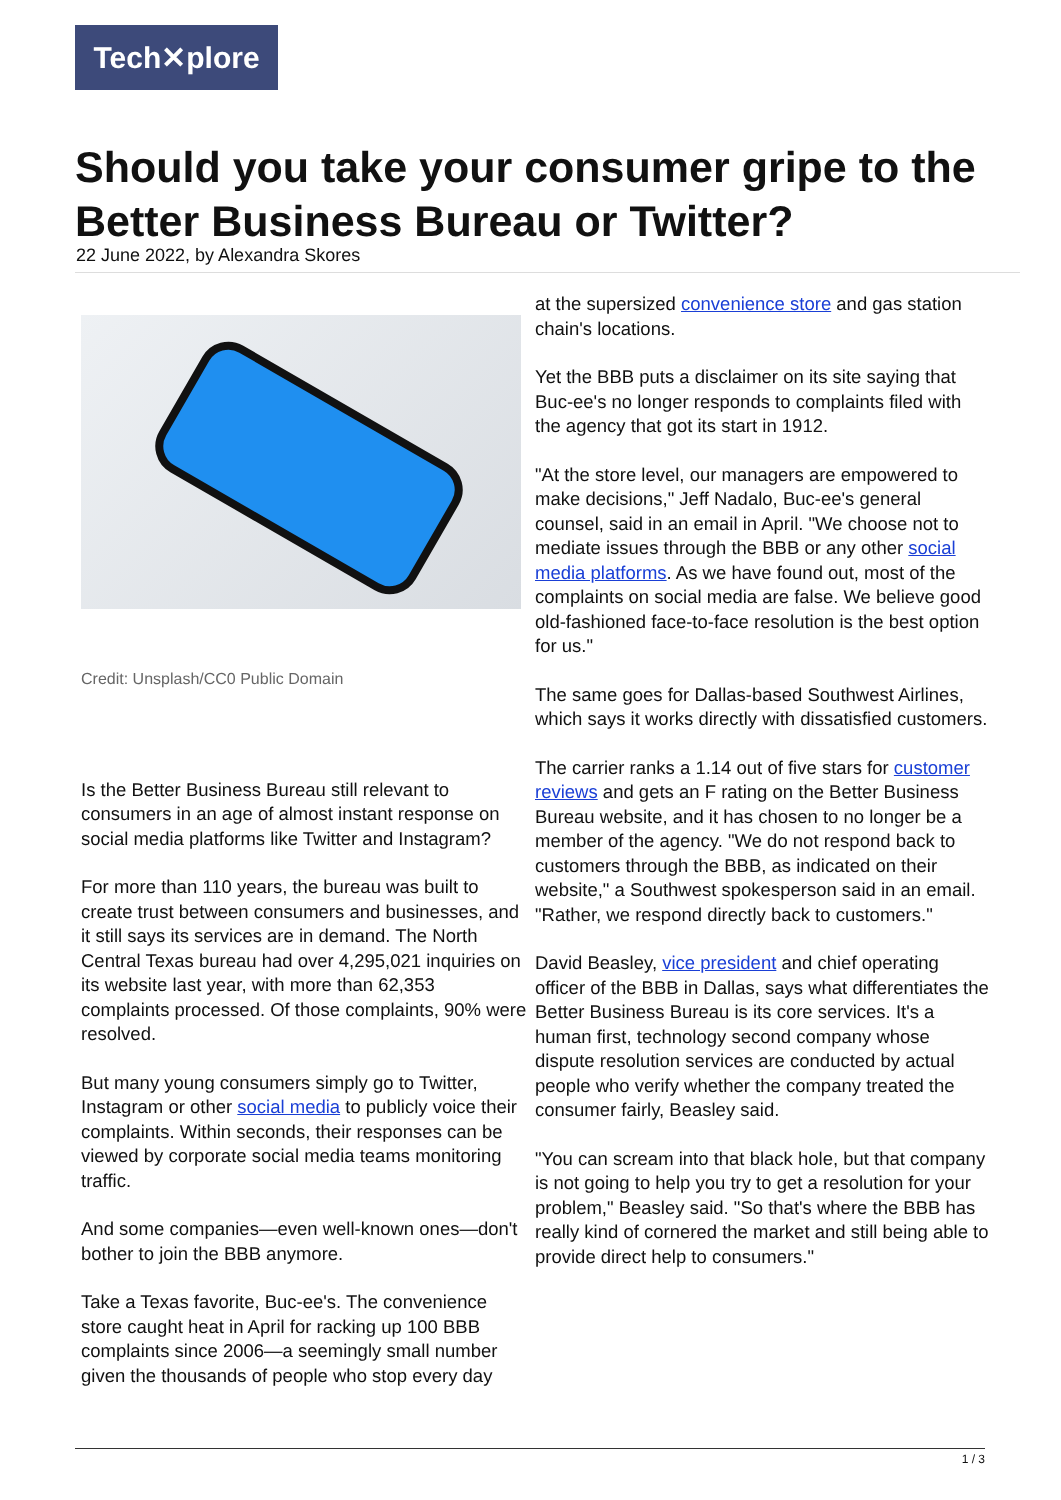Tech✕plore
Should you take your consumer gripe to the Better Business Bureau or Twitter?
22 June 2022, by Alexandra Skores
Credit: Unsplash/CC0 Public Domain
Is the Better Business Bureau still relevant to consumers in an age of almost instant response on social media platforms like Twitter and Instagram?
For more than 110 years, the bureau was built to create trust between consumers and businesses, and it still says its services are in demand. The North Central Texas bureau had over 4,295,021 inquiries on its website last year, with more than 62,353 complaints processed. Of those complaints, 90% were resolved.
But many young consumers simply go to Twitter, Instagram or other social media to publicly voice their complaints. Within seconds, their responses can be viewed by corporate social media teams monitoring traffic.
And some companies—even well-known ones—don't bother to join the BBB anymore.
Take a Texas favorite, Buc-ee's. The convenience store caught heat in April for racking up 100 BBB complaints since 2006—a seemingly small number given the thousands of people who stop every day
at the supersized convenience store and gas station chain's locations.
Yet the BBB puts a disclaimer on its site saying that Buc-ee's no longer responds to complaints filed with the agency that got its start in 1912.
"At the store level, our managers are empowered to make decisions," Jeff Nadalo, Buc-ee's general counsel, said in an email in April. "We choose not to mediate issues through the BBB or any other social media platforms. As we have found out, most of the complaints on social media are false. We believe good old-fashioned face-to-face resolution is the best option for us."
The same goes for Dallas-based Southwest Airlines, which says it works directly with dissatisfied customers.
The carrier ranks a 1.14 out of five stars for customer reviews and gets an F rating on the Better Business Bureau website, and it has chosen to no longer be a member of the agency. "We do not respond back to customers through the BBB, as indicated on their website," a Southwest spokesperson said in an email. "Rather, we respond directly back to customers."
David Beasley, vice president and chief operating officer of the BBB in Dallas, says what differentiates the Better Business Bureau is its core services. It's a human first, technology second company whose dispute resolution services are conducted by actual people who verify whether the company treated the consumer fairly, Beasley said.
"You can scream into that black hole, but that company is not going to help you try to get a resolution for your problem," Beasley said. "So that's where the BBB has really kind of cornered the market and still being able to provide direct help to consumers."
1 / 3